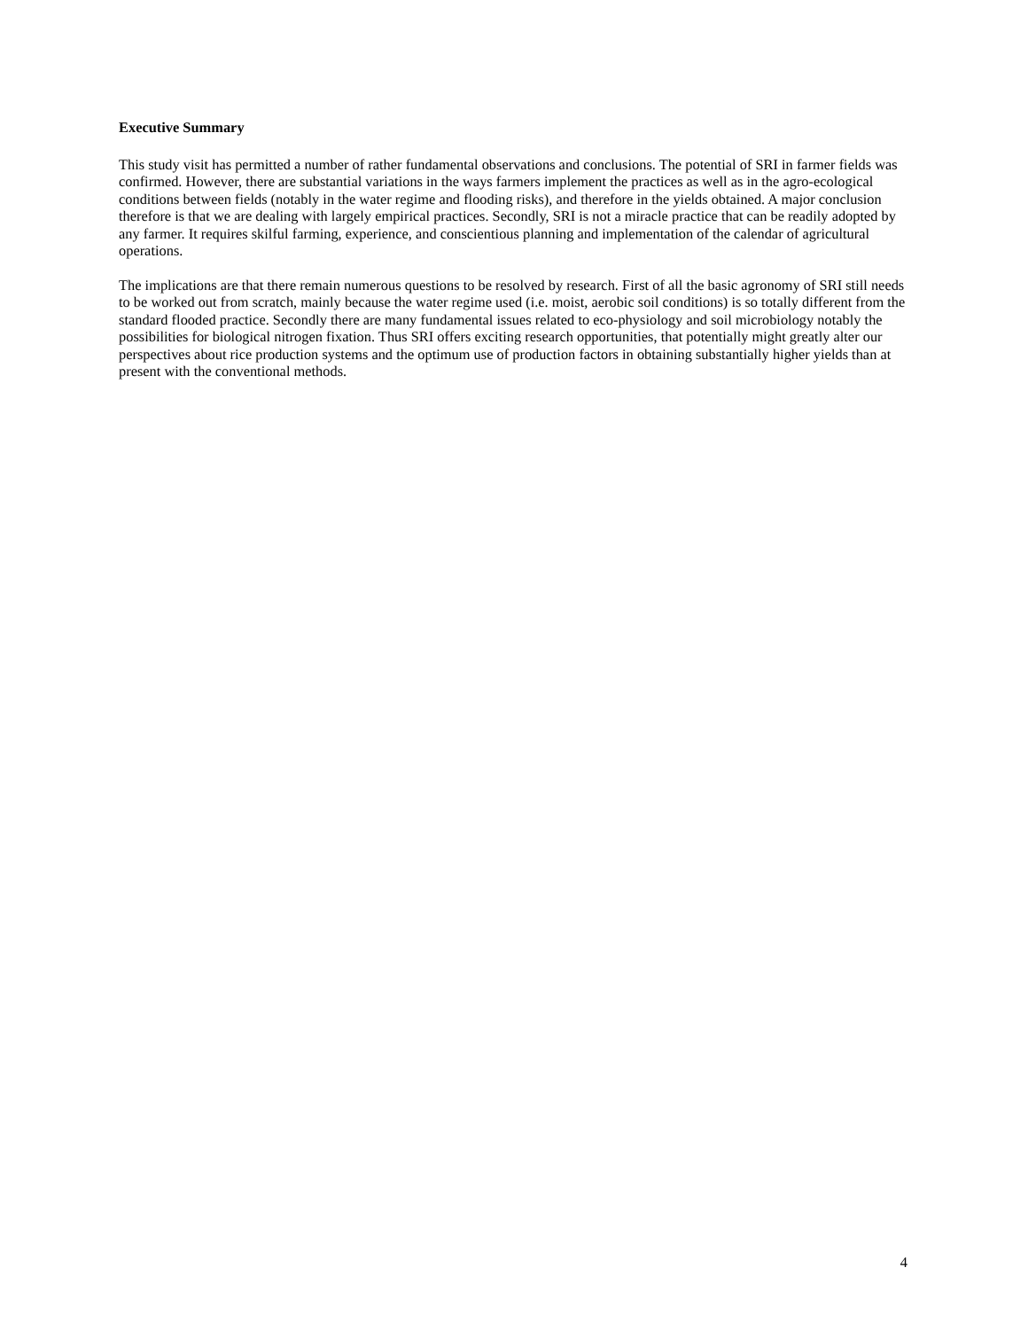Executive Summary
This study visit has permitted a number of rather fundamental observations and conclusions. The potential of SRI in farmer fields was confirmed. However, there are substantial variations in the ways farmers implement the practices as well as in the agro-ecological conditions between fields (notably in the water regime and flooding risks), and therefore in the yields obtained. A major conclusion therefore is that we are dealing with largely empirical practices. Secondly, SRI is not a miracle practice that can be readily adopted by any farmer. It requires skilful farming, experience, and conscientious planning and implementation of the calendar of agricultural operations.
The implications are that there remain numerous questions to be resolved by research. First of all the basic agronomy of SRI still needs to be worked out from scratch, mainly because the water regime used (i.e. moist, aerobic soil conditions) is so totally different from the standard flooded practice. Secondly there are many fundamental issues related to eco-physiology and soil microbiology notably the possibilities for biological nitrogen fixation. Thus SRI offers exciting research opportunities, that potentially might greatly alter our perspectives about rice production systems and the optimum use of production factors in obtaining substantially higher yields than at present with the conventional methods.
4